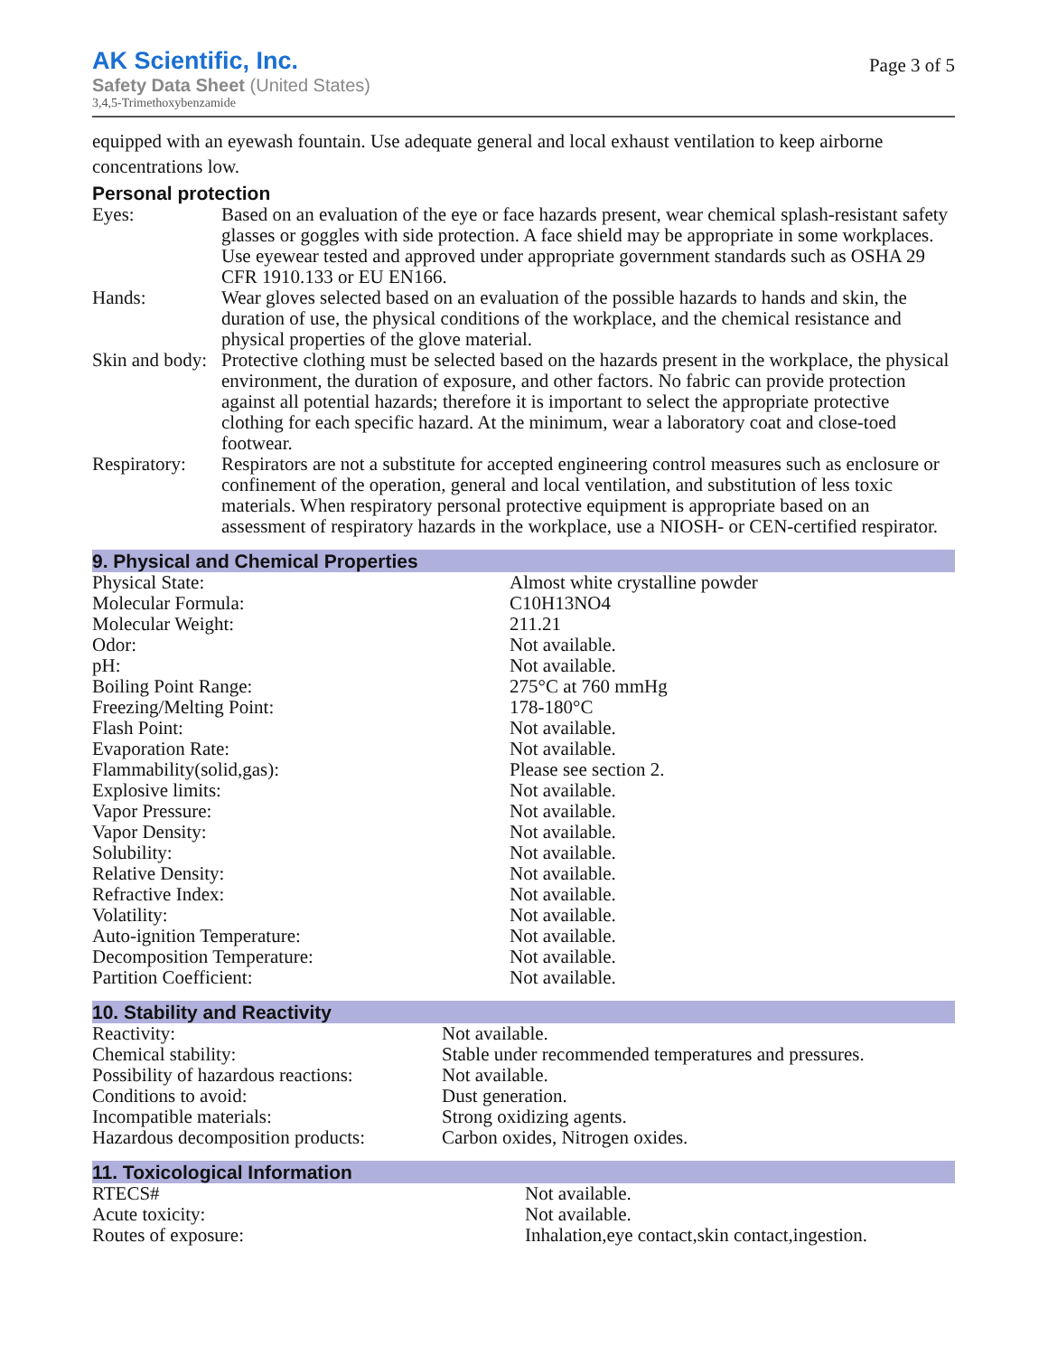AK Scientific, Inc.
Safety Data Sheet (United States)
3,4,5-Trimethoxybenzamide
Page 3 of 5
equipped with an eyewash fountain. Use adequate general and local exhaust ventilation to keep airborne concentrations low.
Personal protection
| Eyes: | Based on an evaluation of the eye or face hazards present, wear chemical splash-resistant safety glasses or goggles with side protection. A face shield may be appropriate in some workplaces. Use eyewear tested and approved under appropriate government standards such as OSHA 29 CFR 1910.133 or EU EN166. |
| Hands: | Wear gloves selected based on an evaluation of the possible hazards to hands and skin, the duration of use, the physical conditions of the workplace, and the chemical resistance and physical properties of the glove material. |
| Skin and body: | Protective clothing must be selected based on the hazards present in the workplace, the physical environment, the duration of exposure, and other factors. No fabric can provide protection against all potential hazards; therefore it is important to select the appropriate protective clothing for each specific hazard. At the minimum, wear a laboratory coat and close-toed footwear. |
| Respiratory: | Respirators are not a substitute for accepted engineering control measures such as enclosure or confinement of the operation, general and local ventilation, and substitution of less toxic materials. When respiratory personal protective equipment is appropriate based on an assessment of respiratory hazards in the workplace, use a NIOSH- or CEN-certified respirator. |
9. Physical and Chemical Properties
| Physical State: | Almost white crystalline powder |
| Molecular Formula: | C10H13NO4 |
| Molecular Weight: | 211.21 |
| Odor: | Not available. |
| pH: | Not available. |
| Boiling Point Range: | 275°C at 760 mmHg |
| Freezing/Melting Point: | 178-180°C |
| Flash Point: | Not available. |
| Evaporation Rate: | Not available. |
| Flammability(solid,gas): | Please see section 2. |
| Explosive limits: | Not available. |
| Vapor Pressure: | Not available. |
| Vapor Density: | Not available. |
| Solubility: | Not available. |
| Relative Density: | Not available. |
| Refractive Index: | Not available. |
| Volatility: | Not available. |
| Auto-ignition Temperature: | Not available. |
| Decomposition Temperature: | Not available. |
| Partition Coefficient: | Not available. |
10. Stability and Reactivity
| Reactivity: | Not available. |
| Chemical stability: | Stable under recommended temperatures and pressures. |
| Possibility of hazardous reactions: | Not available. |
| Conditions to avoid: | Dust generation. |
| Incompatible materials: | Strong oxidizing agents. |
| Hazardous decomposition products: | Carbon oxides, Nitrogen oxides. |
11. Toxicological Information
| RTECS# | Not available. |
| Acute toxicity: | Not available. |
| Routes of exposure: | Inhalation,eye contact,skin contact,ingestion. |